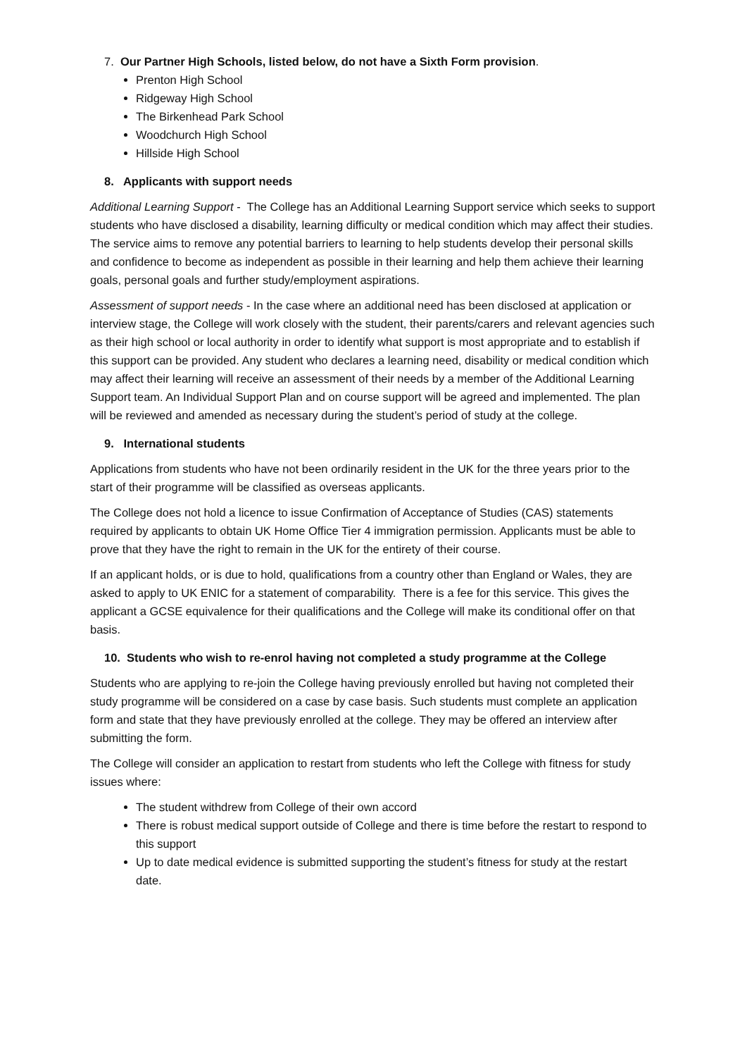7. Our Partner High Schools, listed below, do not have a Sixth Form provision.
Prenton High School
Ridgeway High School
The Birkenhead Park School
Woodchurch High School
Hillside High School
8. Applicants with support needs
Additional Learning Support - The College has an Additional Learning Support service which seeks to support students who have disclosed a disability, learning difficulty or medical condition which may affect their studies. The service aims to remove any potential barriers to learning to help students develop their personal skills and confidence to become as independent as possible in their learning and help them achieve their learning goals, personal goals and further study/employment aspirations.
Assessment of support needs - In the case where an additional need has been disclosed at application or interview stage, the College will work closely with the student, their parents/carers and relevant agencies such as their high school or local authority in order to identify what support is most appropriate and to establish if this support can be provided. Any student who declares a learning need, disability or medical condition which may affect their learning will receive an assessment of their needs by a member of the Additional Learning Support team. An Individual Support Plan and on course support will be agreed and implemented. The plan will be reviewed and amended as necessary during the student’s period of study at the college.
9. International students
Applications from students who have not been ordinarily resident in the UK for the three years prior to the start of their programme will be classified as overseas applicants.
The College does not hold a licence to issue Confirmation of Acceptance of Studies (CAS) statements required by applicants to obtain UK Home Office Tier 4 immigration permission. Applicants must be able to prove that they have the right to remain in the UK for the entirety of their course.
If an applicant holds, or is due to hold, qualifications from a country other than England or Wales, they are asked to apply to UK ENIC for a statement of comparability. There is a fee for this service. This gives the applicant a GCSE equivalence for their qualifications and the College will make its conditional offer on that basis.
10. Students who wish to re-enrol having not completed a study programme at the College
Students who are applying to re-join the College having previously enrolled but having not completed their study programme will be considered on a case by case basis. Such students must complete an application form and state that they have previously enrolled at the college. They may be offered an interview after submitting the form.
The College will consider an application to restart from students who left the College with fitness for study issues where:
The student withdrew from College of their own accord
There is robust medical support outside of College and there is time before the restart to respond to this support
Up to date medical evidence is submitted supporting the student’s fitness for study at the restart date.